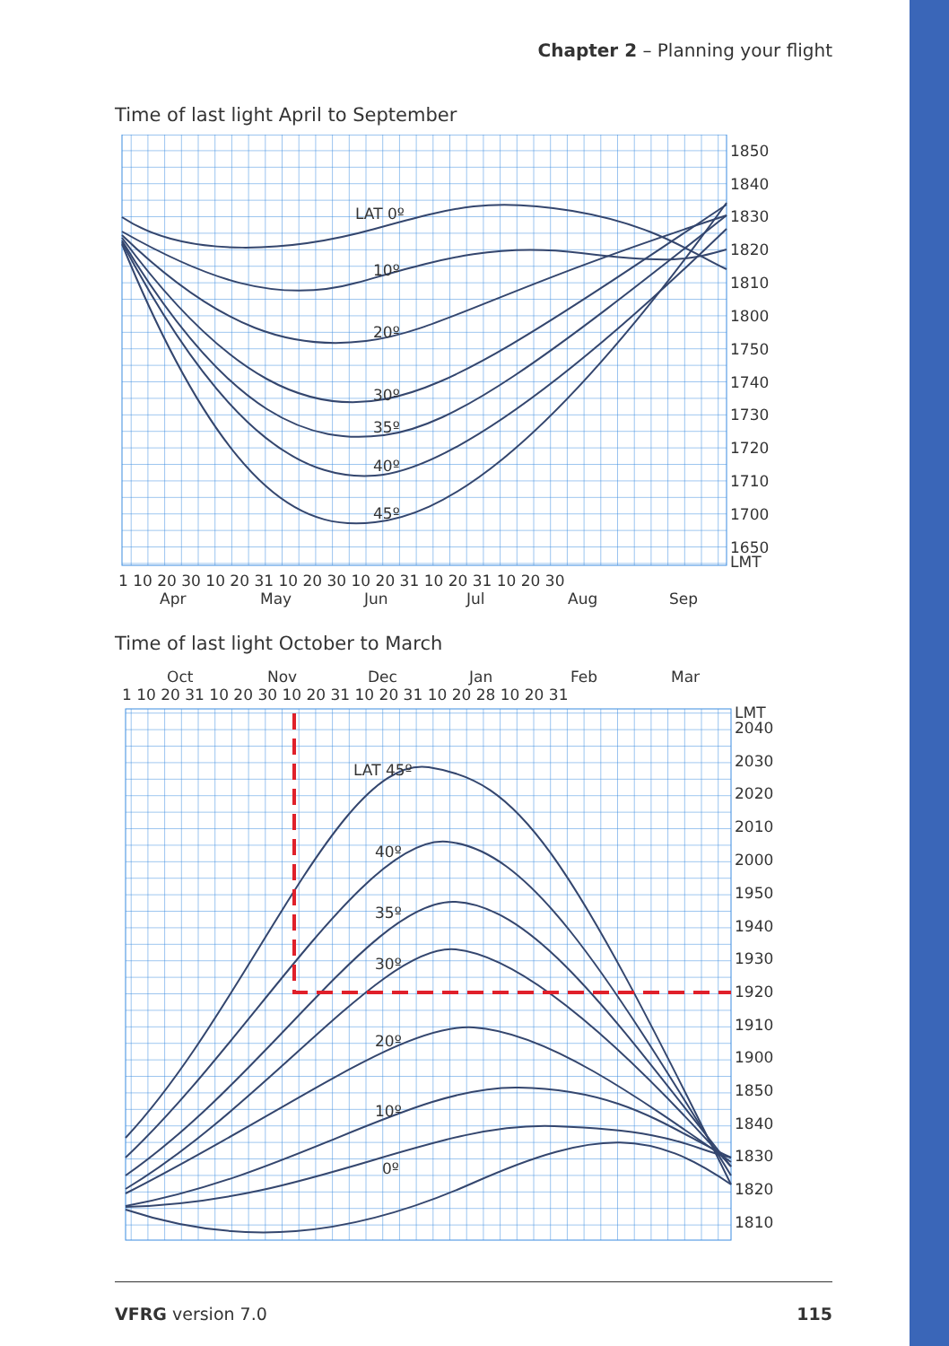Chapter 2 – Planning your flight
Time of last light April to September
LAT 0º
10º
20º
30º
35º
40º
45º
1850
1840
1830
1820
1810
1800
1750
1740
1730
1720
1710
1700
1650
LMT
1 10 20 30 10 20 31 10 20 30 10 20 31 10 20 31 10 20 30
Apr
May
Jun
Jul
Aug
Sep
Time of last light October to March
Oct
Nov
Dec
Jan
Feb
Mar
1 10 20 31 10 20 30 10 20 31 10 20 31 10 20 28 10 20 31
LAT 45º
40º
35º
30º
20º
10º
0º
LMT
2040
2030
2020
2010
2000
1950
1940
1930
1920
1910
1900
1850
1840
1830
1820
1810
VFRG version 7.0 115